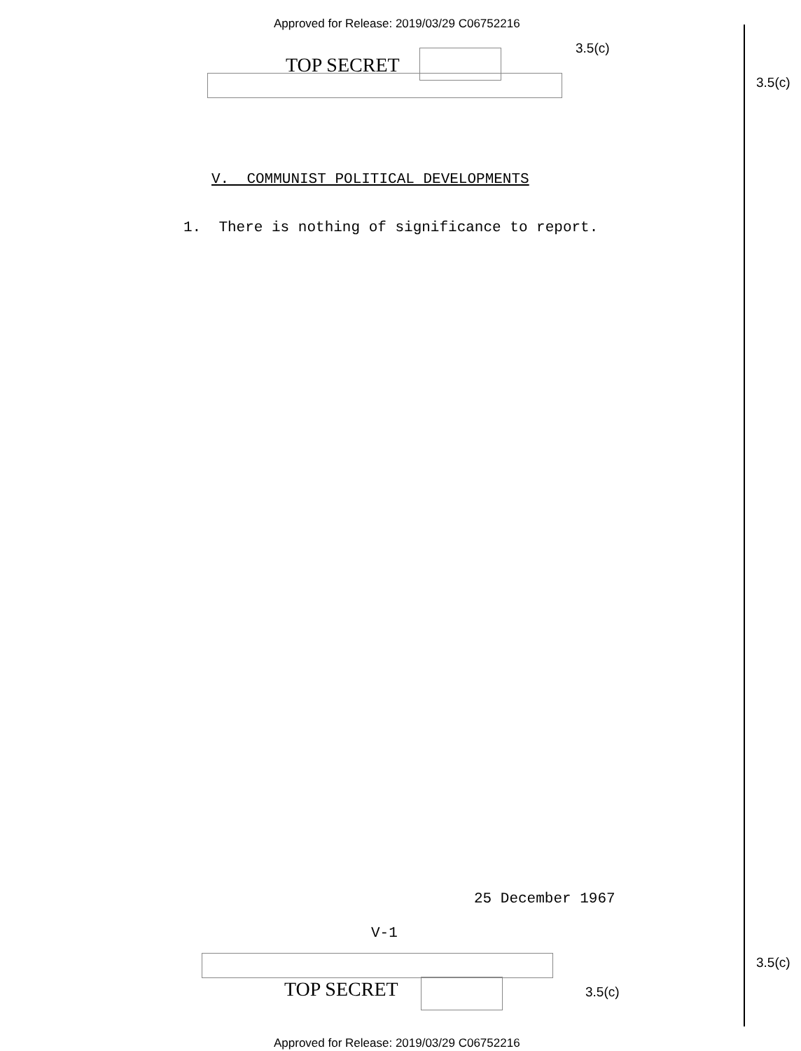Approved for Release: 2019/03/29 C06752216
3.5(c)
TOP SECRET
3.5(c)
V. COMMUNIST POLITICAL DEVELOPMENTS
1. There is nothing of significance to report.
25 December 1967
V-1
3.5(c)
TOP SECRET 3.5(c)
Approved for Release: 2019/03/29 C06752216